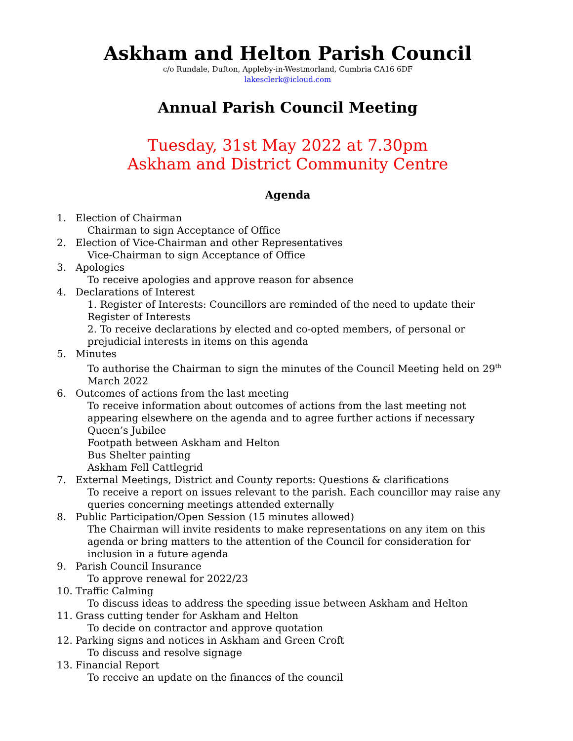Askham and Helton Parish Council
c/o Rundale, Dufton, Appleby-in-Westmorland, Cumbria CA16 6DF
lakesclerk@icloud.com
Annual Parish Council Meeting
Tuesday, 31st May 2022 at 7.30pm
Askham and District Community Centre
Agenda
1. Election of Chairman
Chairman to sign Acceptance of Office
2. Election of Vice-Chairman and other Representatives
Vice-Chairman to sign Acceptance of Office
3. Apologies
To receive apologies and approve reason for absence
4. Declarations of Interest
1. Register of Interests: Councillors are reminded of the need to update their Register of Interests
2. To receive declarations by elected and co-opted members, of personal or prejudicial interests in items on this agenda
5. Minutes
To authorise the Chairman to sign the minutes of the Council Meeting held on 29<sup>th</sup> March 2022
6. Outcomes of actions from the last meeting
To receive information about outcomes of actions from the last meeting not appearing elsewhere on the agenda and to agree further actions if necessary
Queen’s Jubilee
Footpath between Askham and Helton
Bus Shelter painting
Askham Fell Cattlegrid
7. External Meetings, District and County reports: Questions & clarifications
To receive a report on issues relevant to the parish. Each councillor may raise any queries concerning meetings attended externally
8. Public Participation/Open Session (15 minutes allowed)
The Chairman will invite residents to make representations on any item on this agenda or bring matters to the attention of the Council for consideration for inclusion in a future agenda
9. Parish Council Insurance
To approve renewal for 2022/23
10. Traffic Calming
To discuss ideas to address the speeding issue between Askham and Helton
11. Grass cutting tender for Askham and Helton
To decide on contractor and approve quotation
12. Parking signs and notices in Askham and Green Croft
To discuss and resolve signage
13. Financial Report
To receive an update on the finances of the council